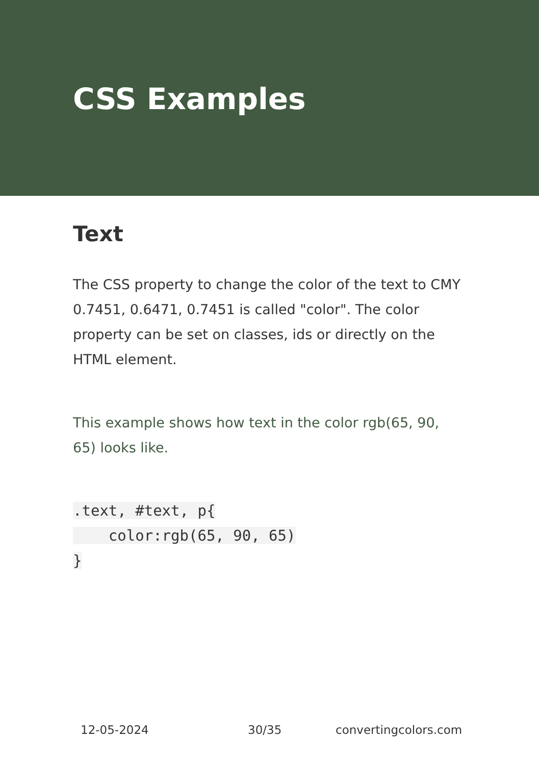CSS Examples
Text
The CSS property to change the color of the text to CMY 0.7451, 0.6471, 0.7451 is called "color". The color property can be set on classes, ids or directly on the HTML element.
This example shows how text in the color rgb(65, 90, 65) looks like.
.text, #text, p{
    color:rgb(65, 90, 65)
}
12-05-2024 30/35 convertingcolors.com